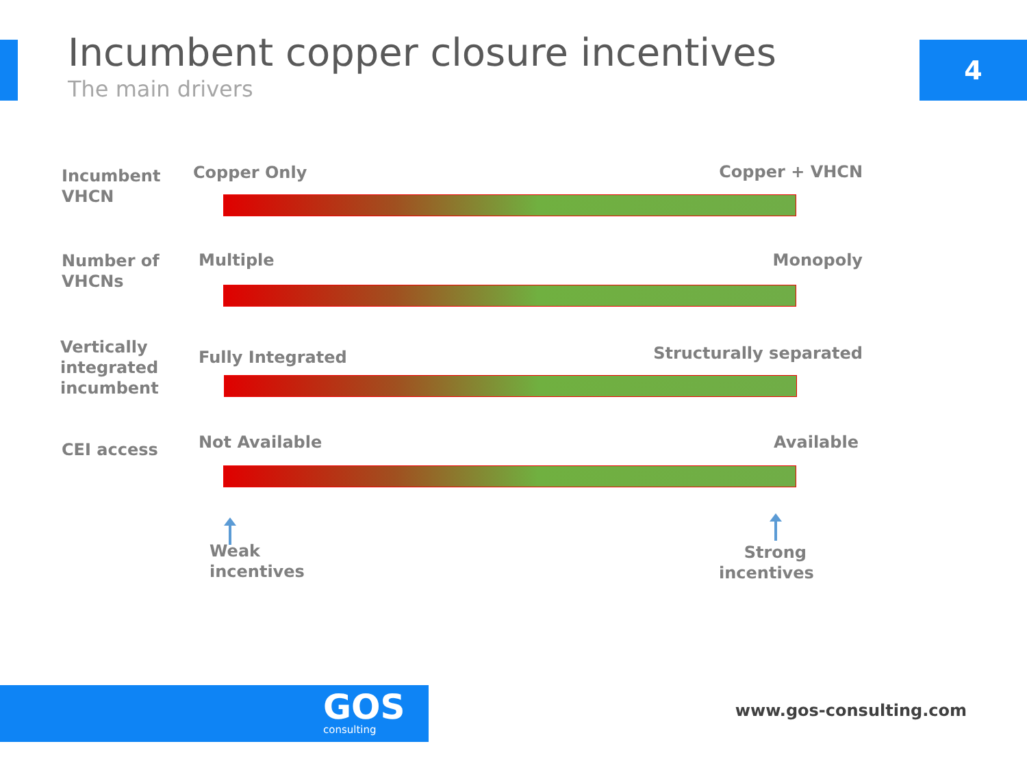Incumbent copper closure incentives
The main drivers
4
Incumbent VHCN
Copper Only Copper + VHCN
Number of VHCNs
Multiple Monopoly
Vertically integrated incumbent
Fully Integrated Structurally separated
CEI access Not Available Available
Weak
incentives
Strong
incentives
GOS
consulting
www.gos-consulting.com